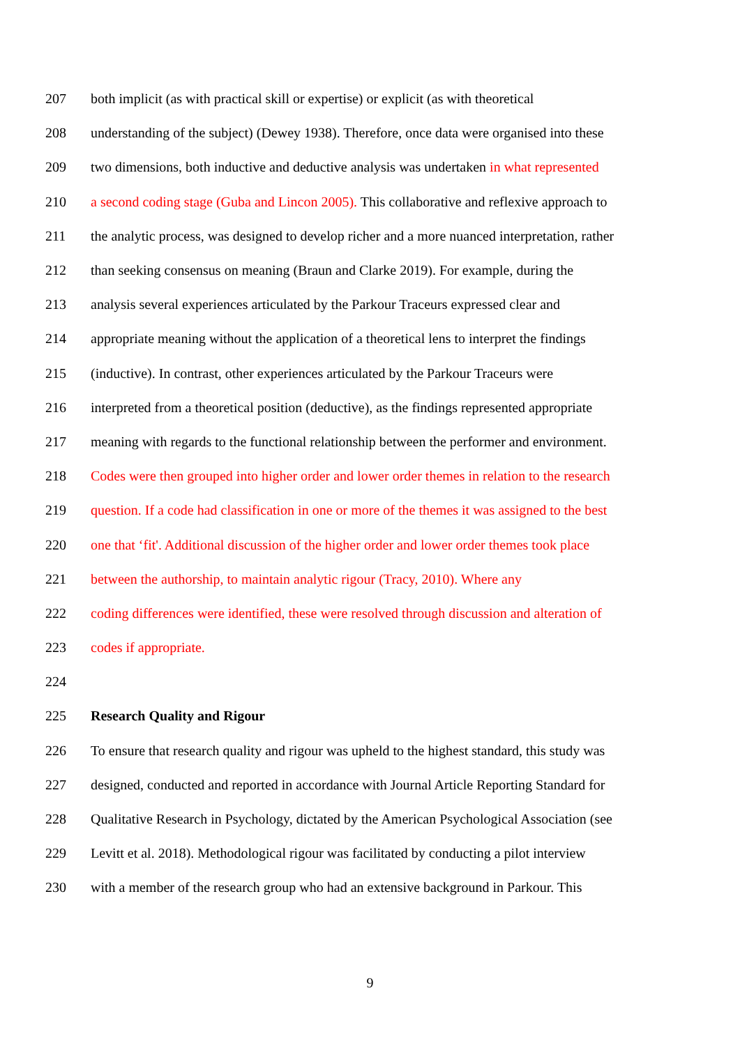207 both implicit (as with practical skill or expertise) or explicit (as with theoretical
208 understanding of the subject) (Dewey 1938). Therefore, once data were organised into these
209 two dimensions, both inductive and deductive analysis was undertaken in what represented
210 a second coding stage (Guba and Lincon 2005). This collaborative and reflexive approach to
211 the analytic process, was designed to develop richer and a more nuanced interpretation, rather
212 than seeking consensus on meaning (Braun and Clarke 2019). For example, during the
213 analysis several experiences articulated by the Parkour Traceurs expressed clear and
214 appropriate meaning without the application of a theoretical lens to interpret the findings
215 (inductive). In contrast, other experiences articulated by the Parkour Traceurs were
216 interpreted from a theoretical position (deductive), as the findings represented appropriate
217 meaning with regards to the functional relationship between the performer and environment.
218 Codes were then grouped into higher order and lower order themes in relation to the research
219 question. If a code had classification in one or more of the themes it was assigned to the best
220 one that ‘fit'. Additional discussion of the higher order and lower order themes took place
221 between the authorship, to maintain analytic rigour (Tracy, 2010). Where any
222 coding differences were identified, these were resolved through discussion and alteration of
223 codes if appropriate.
224
225 Research Quality and Rigour
226 To ensure that research quality and rigour was upheld to the highest standard, this study was
227 designed, conducted and reported in accordance with Journal Article Reporting Standard for
228 Qualitative Research in Psychology, dictated by the American Psychological Association (see
229 Levitt et al. 2018). Methodological rigour was facilitated by conducting a pilot interview
230 with a member of the research group who had an extensive background in Parkour. This
9